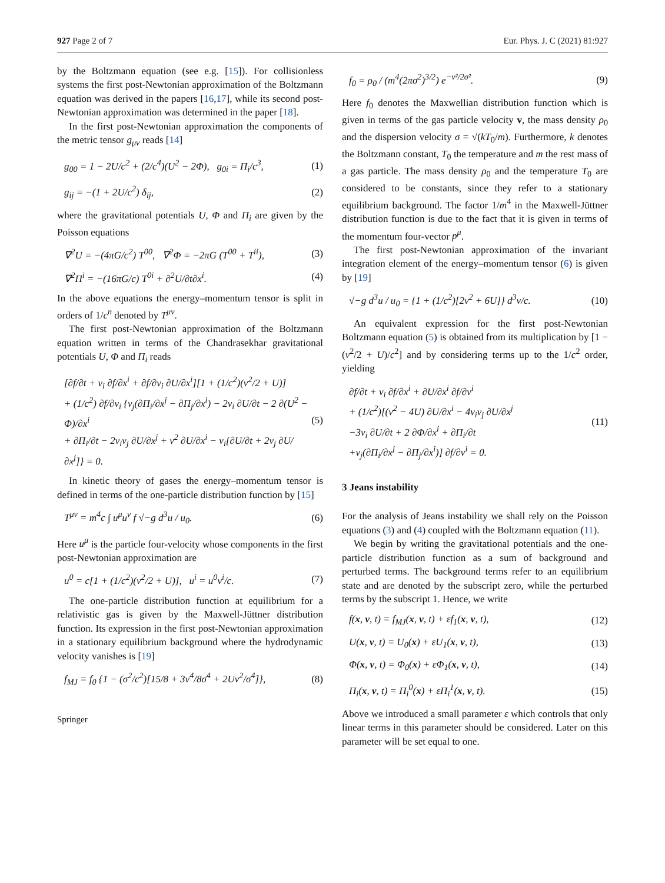927 Page 2 of 7 Eur. Phys. J. C (2021) 81:927
by the Boltzmann equation (see e.g. [15]). For collisionless systems the first post-Newtonian approximation of the Boltzmann equation was derived in the papers [16,17], while its second post-Newtonian approximation was determined in the paper [18].
In the first post-Newtonian approximation the components of the metric tensor g<sub>μν</sub> reads [14]
g<sub>00</sub> = 1 − 2U/c<sup>2</sup> + (2/c<sup>4</sup>)(U<sup>2</sup> − 2Φ), g<sub>0i</sub> = Π<sub>i</sub>/c<sup>3</sup>, (1)
g<sub>ij</sub> = −(1 + 2U/c<sup>2</sup>) δ<sub>ij</sub>, (2)
where the gravitational potentials U, Φ and Π<sub>i</sub> are given by the Poisson equations
∇<sup>2</sup>U = −(4πG/c<sup>2</sup>) T<sup>00</sup>, ∇<sup>2</sup>Φ = −2πG (T<sup>00</sup> + T<sup>ii</sup>), (3)
∇<sup>2</sup>Π<sup>i</sup> = −(16πG/c) T<sup>0i</sup> + ∂<sup>2</sup>U/∂t∂x<sup>i</sup>. (4)
In the above equations the energy–momentum tensor is split in orders of 1/c<sup>n</sup> denoted by T<sup>μν</sup>.
The first post-Newtonian approximation of the Boltzmann equation written in terms of the Chandrasekhar gravitational potentials U, Φ and Π<sub>i</sub> reads
[∂f/∂t + v<sub>i</sub> ∂f/∂x<sup>i</sup> + ∂f/∂v<sub>i</sub> ∂U/∂x<sup>i</sup>][1 + (1/c<sup>2</sup>)(v<sup>2</sup>/2 + U)]
+ (1/c<sup>2</sup>) ∂f/∂v<sub>i</sub> {v<sub>j</sub>(∂Π<sub>i</sub>/∂x<sup>j</sup> − ∂Π<sub>j</sub>/∂x<sup>i</sup>) − 2v<sub>i</sub> ∂U/∂t − 2 ∂(U<sup>2</sup> − Φ)/∂x<sup>i</sup>
+ ∂Π<sub>i</sub>/∂t − 2v<sub>i</sub>v<sub>j</sub> ∂U/∂x<sup>j</sup> + v<sup>2</sup> ∂U/∂x<sup>i</sup> − v<sub>i</sub>[∂U/∂t + 2v<sub>j</sub> ∂U/∂x<sup>j</sup>]} = 0. (5)
In kinetic theory of gases the energy–momentum tensor is defined in terms of the one-particle distribution function by [15]
T<sup>μν</sup> = m<sup>4</sup>c ∫ u<sup>μ</sup>u<sup>ν</sup> f √−g d<sup>3</sup>u / u<sub>0</sub>. (6)
Here u<sup>μ</sup> is the particle four-velocity whose components in the first post-Newtonian approximation are
u<sup>0</sup> = c[1 + (1/c<sup>2</sup>)(v<sup>2</sup>/2 + U)], u<sup>i</sup> = u<sup>0</sup>v<sup>i</sup>/c. (7)
The one-particle distribution function at equilibrium for a relativistic gas is given by the Maxwell-Jüttner distribution function. Its expression in the first post-Newtonian approximation in a stationary equilibrium background where the hydrodynamic velocity vanishes is [19]
f<sub>MJ</sub> = f<sub>0</sub> {1 − (σ<sup>2</sup>/c<sup>2</sup>)[15/8 + 3v<sup>4</sup>/8σ<sup>4</sup> + 2Uv<sup>2</sup>/σ<sup>4</sup>]}, (8)
Springer
f<sub>0</sub> = ρ<sub>0</sub> / (m<sup>4</sup>(2πσ<sup>2</sup>)<sup>3/2</sup>) e<sup>−v²/2σ²</sup>. (9)
Here f<sub>0</sub> denotes the Maxwellian distribution function which is given in terms of the gas particle velocity v, the mass density ρ<sub>0</sub> and the dispersion velocity σ = √(kT<sub>0</sub>/m). Furthermore, k denotes the Boltzmann constant, T<sub>0</sub> the temperature and m the rest mass of a gas particle. The mass density ρ<sub>0</sub> and the temperature T<sub>0</sub> are considered to be constants, since they refer to a stationary equilibrium background. The factor 1/m<sup>4</sup> in the Maxwell-Jüttner distribution function is due to the fact that it is given in terms of the momentum four-vector p<sup>μ</sup>.
The first post-Newtonian approximation of the invariant integration element of the energy–momentum tensor (6) is given by [19]
√−g d<sup>3</sup>u / u<sub>0</sub> = {1 + (1/c<sup>2</sup>)[2v<sup>2</sup> + 6U]} d<sup>3</sup>v/c. (10)
An equivalent expression for the first post-Newtonian Boltzmann equation (5) is obtained from its multiplication by [1 − (v<sup>2</sup>/2 + U)/c<sup>2</sup>] and by considering terms up to the 1/c<sup>2</sup> order, yielding
∂f/∂t + v<sub>i</sub> ∂f/∂x<sup>i</sup> + ∂U/∂x<sup>i</sup> ∂f/∂v<sup>i</sup>
+ (1/c<sup>2</sup>)[(v<sup>2</sup> − 4U) ∂U/∂x<sup>i</sup> − 4v<sub>i</sub>v<sub>j</sub> ∂U/∂x<sup>j</sup>
−3v<sub>i</sub> ∂U/∂t + 2 ∂Φ/∂x<sup>i</sup> + ∂Π<sub>i</sub>/∂t
+v<sub>j</sub>(∂Π<sub>i</sub>/∂x<sup>j</sup> − ∂Π<sub>j</sub>/∂x<sup>i</sup>)] ∂f/∂v<sup>i</sup> = 0. (11)
3 Jeans instability
For the analysis of Jeans instability we shall rely on the Poisson equations (3) and (4) coupled with the Boltzmann equation (11).
We begin by writing the gravitational potentials and the one-particle distribution function as a sum of background and perturbed terms. The background terms refer to an equilibrium state and are denoted by the subscript zero, while the perturbed terms by the subscript 1. Hence, we write
f(x, v, t) = f<sub>MJ</sub>(x, v, t) + εf<sub>1</sub>(x, v, t), (12)
U(x, v, t) = U<sub>0</sub>(x) + εU<sub>1</sub>(x, v, t), (13)
Φ(x, v, t) = Φ<sub>0</sub>(x) + εΦ<sub>1</sub>(x, v, t), (14)
Π<sub>i</sub>(x, v, t) = Π<sub>i</sub><sup>0</sup>(x) + εΠ<sub>i</sub><sup>1</sup>(x, v, t). (15)
Above we introduced a small parameter ε which controls that only linear terms in this parameter should be considered. Later on this parameter will be set equal to one.